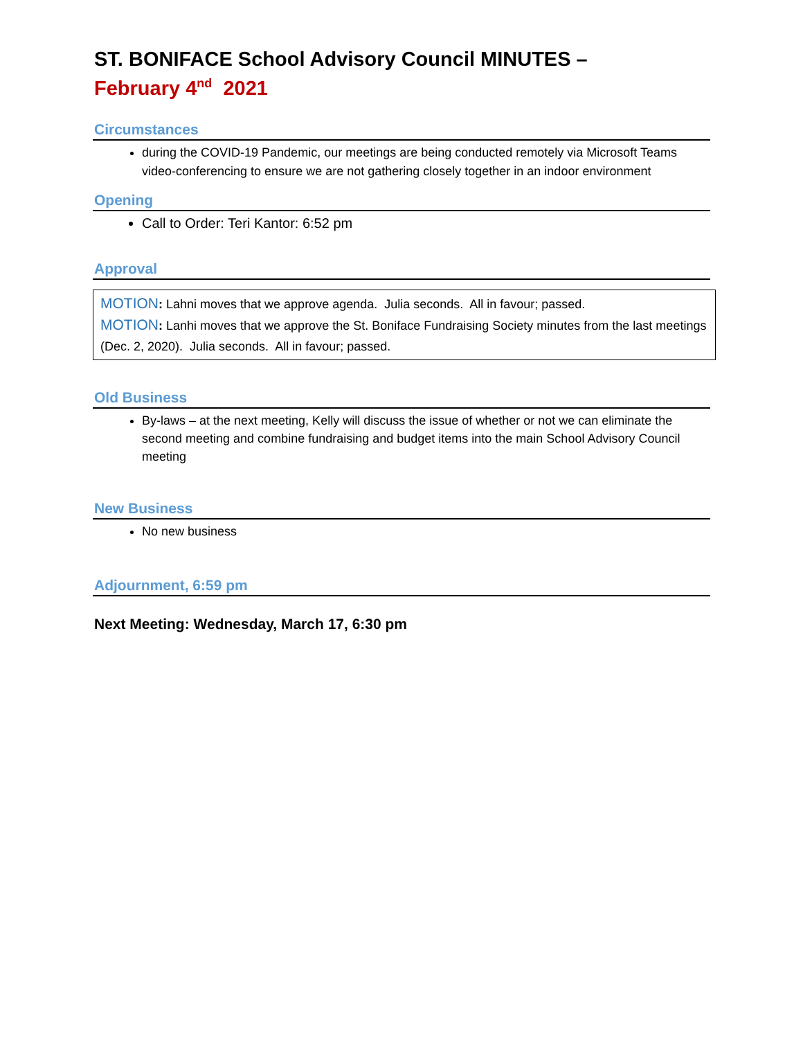ST. BONIFACE School Advisory Council MINUTES –
February 4<sup>nd</sup> 2021
Circumstances
during the COVID-19 Pandemic, our meetings are being conducted remotely via Microsoft Teams video-conferencing to ensure we are not gathering closely together in an indoor environment
Opening
Call to Order: Teri Kantor: 6:52 pm
Approval
MOTION: Lahni moves that we approve agenda. Julia seconds. All in favour; passed.
MOTION: Lanhi moves that we approve the St. Boniface Fundraising Society minutes from the last meetings (Dec. 2, 2020). Julia seconds. All in favour; passed.
Old Business
By-laws – at the next meeting, Kelly will discuss the issue of whether or not we can eliminate the second meeting and combine fundraising and budget items into the main School Advisory Council meeting
New Business
No new business
Adjournment, 6:59 pm
Next Meeting: Wednesday, March 17, 6:30 pm